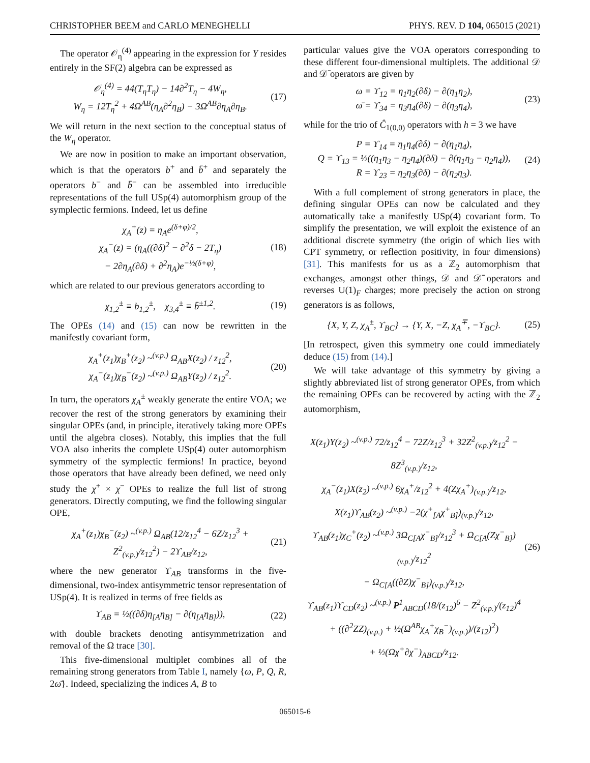CHRISTOPHER BEEM and CARLO MENEGHELLI PHYS. REV. D 104, 065015 (2021)
The operator 𝒪<sub>η</sub><sup>(4)</sup> appearing in the expression for Y resides entirely in the SF(2) algebra can be expressed as
𝒪<sub>η</sub><sup>(4)</sup> = 44(T<sub>η</sub>T<sub>η</sub>) − 14∂<sup>2</sup>T<sub>η</sub> − 4W<sub>η</sub>,
W<sub>η</sub> = 12T<sub>η</sub><sup>2</sup> + 4Ω<sup>AB</sup>(η<sub>A</sub>∂<sup>2</sup>η<sub>B</sub>) − 3Ω<sup>AB</sup>∂η<sub>A</sub>∂η<sub>B</sub>.
(17)
We will return in the next section to the conceptual status of the W<sub>η</sub> operator.
We are now in position to make an important observation, which is that the operators b<sup>+</sup> and b̄<sup>+</sup> and separately the operators b<sup>−</sup> and b̄<sup>−</sup> can be assembled into irreducible representations of the full USp(4) automorphism group of the symplectic fermions. Indeed, let us define
χ<sub>A</sub><sup>+</sup>(z) = η<sub>A</sub>e<sup>(δ+φ)/2</sup>,
χ<sub>A</sub><sup>−</sup>(z) = (η<sub>A</sub>((∂δ)<sup>2</sup> − ∂<sup>2</sup>δ − 2T<sub>η</sub>)
− 2∂η<sub>A</sub>(∂δ) + ∂<sup>2</sup>η<sub>A</sub>)e<sup>−½(δ+φ)</sup>,
(18)
which are related to our previous generators according to
χ<sub>1,2</sub><sup>±</sup> ≡ b<sub>1,2</sub><sup>±</sup>, χ<sub>3,4</sub><sup>±</sup> ≡ b̄<sup>±1,2</sup>.
(19)
The OPEs (14) and (15) can now be rewritten in the manifestly covariant form,
χ<sub>A</sub><sup>+</sup>(z<sub>1</sub>)χ<sub>B</sub><sup>+</sup>(z<sub>2</sub>) ~<sup>(v.p.)</sup> Ω<sub>AB</sub>X(z<sub>2</sub>) / z<sub>12</sub><sup>2</sup>,
χ<sub>A</sub><sup>−</sup>(z<sub>1</sub>)χ<sub>B</sub><sup>−</sup>(z<sub>2</sub>) ~<sup>(v.p.)</sup> Ω<sub>AB</sub>Y(z<sub>2</sub>) / z<sub>12</sub><sup>2</sup>.
(20)
In turn, the operators χ<sub>A</sub><sup>±</sup> weakly generate the entire VOA; we recover the rest of the strong generators by examining their singular OPEs (and, in principle, iteratively taking more OPEs until the algebra closes). Notably, this implies that the full VOA also inherits the complete USp(4) outer automorphism symmetry of the symplectic fermions! In practice, beyond those operators that have already been defined, we need only study the χ<sup>+</sup> × χ<sup>−</sup> OPEs to realize the full list of strong generators. Directly computing, we find the following singular OPE,
χ<sub>A</sub><sup>+</sup>(z<sub>1</sub>)χ<sub>B</sub><sup>−</sup>(z<sub>2</sub>) ~<sup>(v.p.)</sup> Ω<sub>AB</sub>(12/z<sub>12</sub><sup>4</sup> − 6Z/z<sub>12</sub><sup>3</sup> + Z<sup>2</sup><sub>(v.p.)</sub>/z<sub>12</sub><sup>2</sup>) − 2ϒ<sub>AB</sub>/z<sub>12</sub>,
(21)
where the new generator ϒ<sub>AB</sub> transforms in the five-dimensional, two-index antisymmetric tensor representation of USp(4). It is realized in terms of free fields as
ϒ<sub>AB</sub> = ½((∂δ)η<sub>[A</sub>η<sub>B]</sub> − ∂(η<sub>[A</sub>η<sub>B]</sub>)),
(22)
with double brackets denoting antisymmetrization and removal of the Ω trace [30].
This five-dimensional multiplet combines all of the remaining strong generators from Table I, namely {ω, P, Q, R, 2ω̄}. Indeed, specializing the indices A, B to
particular values give the VOA operators corresponding to these different four-dimensional multiplets. The additional 𝒟 and 𝒟̄ operators are given by
ω = ϒ<sub>12</sub> = η<sub>1</sub>η<sub>2</sub>(∂δ) − ∂(η<sub>1</sub>η<sub>2</sub>),
ω̄ = ϒ<sub>34</sub> = η<sub>3</sub>η<sub>4</sub>(∂δ) − ∂(η<sub>3</sub>η<sub>4</sub>),
(23)
while for the trio of Ĉ<sub>1(0,0)</sub> operators with h = 3 we have
P = ϒ<sub>14</sub> = η<sub>1</sub>η<sub>4</sub>(∂δ) − ∂(η<sub>1</sub>η<sub>4</sub>),
Q = ϒ<sub>13</sub> = ½((η<sub>1</sub>η<sub>3</sub> − η<sub>2</sub>η<sub>4</sub>)(∂δ) − ∂(η<sub>1</sub>η<sub>3</sub> − η<sub>2</sub>η<sub>4</sub>)),
R = ϒ<sub>23</sub> = η<sub>2</sub>η<sub>3</sub>(∂δ) − ∂(η<sub>2</sub>η<sub>3</sub>).
(24)
With a full complement of strong generators in place, the defining singular OPEs can now be calculated and they automatically take a manifestly USp(4) covariant form. To simplify the presentation, we will exploit the existence of an additional discrete symmetry (the origin of which lies with CPT symmetry, or reflection positivity, in four dimensions) [31]. This manifests for us as a ℤ<sub>2</sub> automorphism that exchanges, amongst other things, 𝒟 and 𝒟̄ operators and reverses U(1)<sub>F</sub> charges; more precisely the action on strong generators is as follows,
{X, Y, Z, χ<sub>A</sub><sup>±</sup>, ϒ<sub>BC</sub>} → {Y, X, −Z, χ<sub>A</sub><sup>∓</sup>, −ϒ<sub>BC</sub>}.
(25)
[In retrospect, given this symmetry one could immediately deduce (15) from (14).]
We will take advantage of this symmetry by giving a slightly abbreviated list of strong generator OPEs, from which the remaining OPEs can be recovered by acting with the ℤ<sub>2</sub> automorphism,
X(z<sub>1</sub>)Y(z<sub>2</sub>) ~<sup>(v.p.)</sup> 72/z<sub>12</sub><sup>4</sup> − 72Z/z<sub>12</sub><sup>3</sup> + 32Z<sup>2</sup><sub>(v.p.)</sub>/z<sub>12</sub><sup>2</sup> − 8Z<sup>3</sup><sub>(v.p.)</sub>/z<sub>12</sub>,
χ<sub>A</sub><sup>−</sup>(z<sub>1</sub>)X(z<sub>2</sub>) ~<sup>(v.p.)</sup> 6χ<sub>A</sub><sup>+</sup>/z<sub>12</sub><sup>2</sup> + 4(Zχ<sub>A</sub><sup>+</sup>)<sub>(v.p.)</sub>/z<sub>12</sub>,
X(z<sub>1</sub>)ϒ<sub>AB</sub>(z<sub>2</sub>) ~<sup>(v.p.)</sup> −2(χ<sup>+</sup><sub>[A</sub>χ<sup>+</sup><sub>B]</sub>)<sub>(v.p.)</sub>/z<sub>12</sub>,
ϒ<sub>AB</sub>(z<sub>1</sub>)χ<sub>C</sub><sup>+</sup>(z<sub>2</sub>) ~<sup>(v.p.)</sup> 3Ω<sub>C[A</sub>χ<sup>−</sup><sub>B]</sub>/z<sub>12</sub><sup>3</sup> + Ω<sub>C[A</sub>(Zχ<sup>−</sup><sub>B]</sub>)<sub>(v.p.)</sub>/z<sub>12</sub><sup>2</sup>
− Ω<sub>C[A</sub>((∂Z)χ<sup>−</sup><sub>B]</sub>)<sub>(v.p.)</sub>/z<sub>12</sub>,
ϒ<sub>AB</sub>(z<sub>1</sub>)ϒ<sub>CD</sub>(z<sub>2</sub>) ~<sup>(v.p.)</sup> P<sup>1</sup><sub>ABCD</sub>(18/(z<sub>12</sub>)<sup>6</sup> − Z<sup>2</sup><sub>(v.p.)</sub>/(z<sub>12</sub>)<sup>4</sup>
+ ((∂<sup>2</sup>ZZ)<sub>(v.p.)</sub> + ½(Ω<sup>AB</sup>χ<sub>A</sub><sup>+</sup>χ<sub>B</sub><sup>−</sup>)<sub>(v.p.)</sub>)/(z<sub>12</sub>)<sup>2</sup>)
+ ½(Ωχ<sup>+</sup>∂χ<sup>−</sup>)<sub>ABCD</sub>/z<sub>12</sub>.
(26)
065015-6